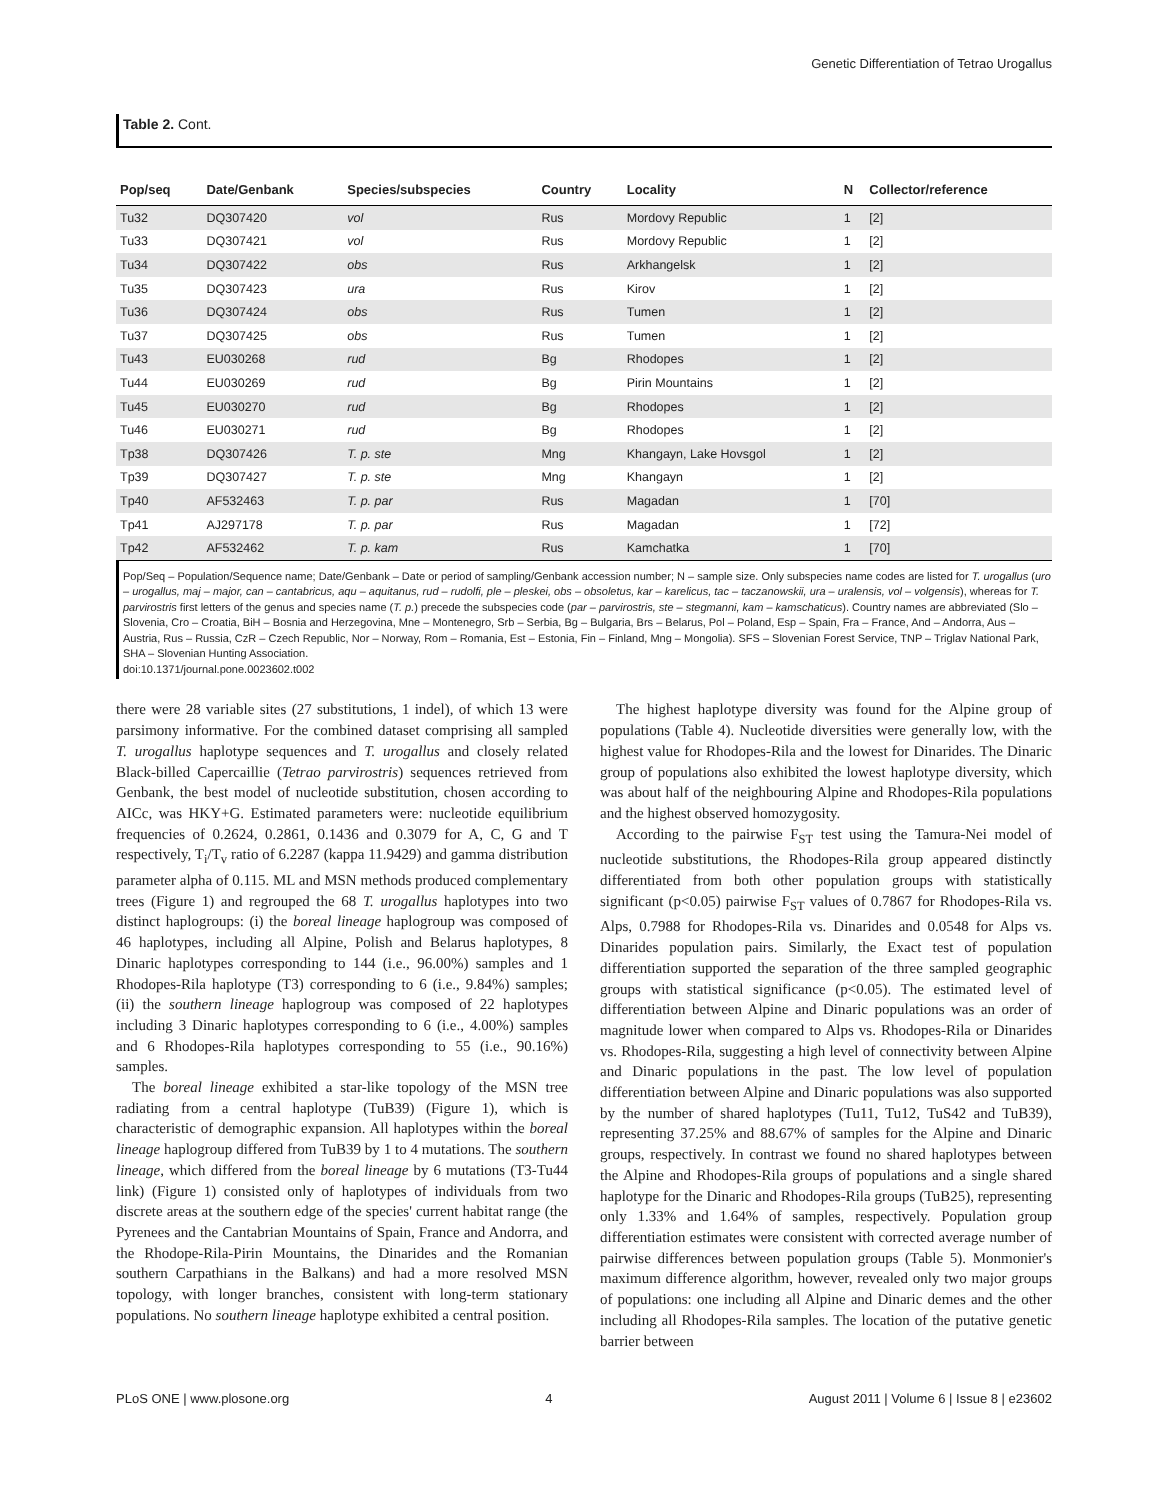Genetic Differentiation of Tetrao Urogallus
Table 2. Cont.
| Pop/seq | Date/Genbank | Species/subspecies | Country | Locality | N | Collector/reference |
| --- | --- | --- | --- | --- | --- | --- |
| Tu32 | DQ307420 | vol | Rus | Mordovy Republic | 1 | [2] |
| Tu33 | DQ307421 | vol | Rus | Mordovy Republic | 1 | [2] |
| Tu34 | DQ307422 | obs | Rus | Arkhangelsk | 1 | [2] |
| Tu35 | DQ307423 | ura | Rus | Kirov | 1 | [2] |
| Tu36 | DQ307424 | obs | Rus | Tumen | 1 | [2] |
| Tu37 | DQ307425 | obs | Rus | Tumen | 1 | [2] |
| Tu43 | EU030268 | rud | Bg | Rhodopes | 1 | [2] |
| Tu44 | EU030269 | rud | Bg | Pirin Mountains | 1 | [2] |
| Tu45 | EU030270 | rud | Bg | Rhodopes | 1 | [2] |
| Tu46 | EU030271 | rud | Bg | Rhodopes | 1 | [2] |
| Tp38 | DQ307426 | T. p. ste | Mng | Khangayn, Lake Hovsgol | 1 | [2] |
| Tp39 | DQ307427 | T. p. ste | Mng | Khangayn | 1 | [2] |
| Tp40 | AF532463 | T. p. par | Rus | Magadan | 1 | [70] |
| Tp41 | AJ297178 | T. p. par | Rus | Magadan | 1 | [72] |
| Tp42 | AF532462 | T. p. kam | Rus | Kamchatka | 1 | [70] |
Pop/Seq – Population/Sequence name; Date/Genbank – Date or period of sampling/Genbank accession number; N – sample size. Only subspecies name codes are listed for T. urogallus (uro – urogallus, maj – major, can – cantabricus, aqu – aquitanus, rud – rudolfi, ple – pleskei, obs – obsoletus, kar – karelicus, tac – taczanowskii, ura – uralensis, vol – volgensis), whereas for T. parvirostris first letters of the genus and species name (T. p.) precede the subspecies code (par – parvirostris, ste – stegmanni, kam – kamschaticus). Country names are abbreviated (Slo – Slovenia, Cro – Croatia, BiH – Bosnia and Herzegovina, Mne – Montenegro, Srb – Serbia, Bg – Bulgaria, Brs – Belarus, Pol – Poland, Esp – Spain, Fra – France, And – Andorra, Aus – Austria, Rus – Russia, CzR – Czech Republic, Nor – Norway, Rom – Romania, Est – Estonia, Fin – Finland, Mng – Mongolia). SFS – Slovenian Forest Service, TNP – Triglav National Park, SHA – Slovenian Hunting Association.
doi:10.1371/journal.pone.0023602.t002
there were 28 variable sites (27 substitutions, 1 indel), of which 13 were parsimony informative. For the combined dataset comprising all sampled T. urogallus haplotype sequences and T. urogallus and closely related Black-billed Capercaillie (Tetrao parvirostris) sequences retrieved from Genbank, the best model of nucleotide substitution, chosen according to AICc, was HKY+G. Estimated parameters were: nucleotide equilibrium frequencies of 0.2624, 0.2861, 0.1436 and 0.3079 for A, C, G and T respectively, T<sub>i</sub>/T<sub>v</sub> ratio of 6.2287 (kappa 11.9429) and gamma distribution parameter alpha of 0.115. ML and MSN methods produced complementary trees (Figure 1) and regrouped the 68 T. urogallus haplotypes into two distinct haplogroups: (i) the boreal lineage haplogroup was composed of 46 haplotypes, including all Alpine, Polish and Belarus haplotypes, 8 Dinaric haplotypes corresponding to 144 (i.e., 96.00%) samples and 1 Rhodopes-Rila haplotype (T3) corresponding to 6 (i.e., 9.84%) samples; (ii) the southern lineage haplogroup was composed of 22 haplotypes including 3 Dinaric haplotypes corresponding to 6 (i.e., 4.00%) samples and 6 Rhodopes-Rila haplotypes corresponding to 55 (i.e., 90.16%) samples.
The boreal lineage exhibited a star-like topology of the MSN tree radiating from a central haplotype (TuB39) (Figure 1), which is characteristic of demographic expansion. All haplotypes within the boreal lineage haplogroup differed from TuB39 by 1 to 4 mutations. The southern lineage, which differed from the boreal lineage by 6 mutations (T3-Tu44 link) (Figure 1) consisted only of haplotypes of individuals from two discrete areas at the southern edge of the species' current habitat range (the Pyrenees and the Cantabrian Mountains of Spain, France and Andorra, and the Rhodope-Rila-Pirin Mountains, the Dinarides and the Romanian southern Carpathians in the Balkans) and had a more resolved MSN topology, with longer branches, consistent with long-term stationary populations. No southern lineage haplotype exhibited a central position.
The highest haplotype diversity was found for the Alpine group of populations (Table 4). Nucleotide diversities were generally low, with the highest value for Rhodopes-Rila and the lowest for Dinarides. The Dinaric group of populations also exhibited the lowest haplotype diversity, which was about half of the neighbouring Alpine and Rhodopes-Rila populations and the highest observed homozygosity.
According to the pairwise F<sub>ST</sub> test using the Tamura-Nei model of nucleotide substitutions, the Rhodopes-Rila group appeared distinctly differentiated from both other population groups with statistically significant (p<0.05) pairwise F<sub>ST</sub> values of 0.7867 for Rhodopes-Rila vs. Alps, 0.7988 for Rhodopes-Rila vs. Dinarides and 0.0548 for Alps vs. Dinarides population pairs. Similarly, the Exact test of population differentiation supported the separation of the three sampled geographic groups with statistical significance (p<0.05). The estimated level of differentiation between Alpine and Dinaric populations was an order of magnitude lower when compared to Alps vs. Rhodopes-Rila or Dinarides vs. Rhodopes-Rila, suggesting a high level of connectivity between Alpine and Dinaric populations in the past. The low level of population differentiation between Alpine and Dinaric populations was also supported by the number of shared haplotypes (Tu11, Tu12, TuS42 and TuB39), representing 37.25% and 88.67% of samples for the Alpine and Dinaric groups, respectively. In contrast we found no shared haplotypes between the Alpine and Rhodopes-Rila groups of populations and a single shared haplotype for the Dinaric and Rhodopes-Rila groups (TuB25), representing only 1.33% and 1.64% of samples, respectively. Population group differentiation estimates were consistent with corrected average number of pairwise differences between population groups (Table 5). Monmonier's maximum difference algorithm, however, revealed only two major groups of populations: one including all Alpine and Dinaric demes and the other including all Rhodopes-Rila samples. The location of the putative genetic barrier between
PLoS ONE | www.plosone.org 4 August 2011 | Volume 6 | Issue 8 | e23602